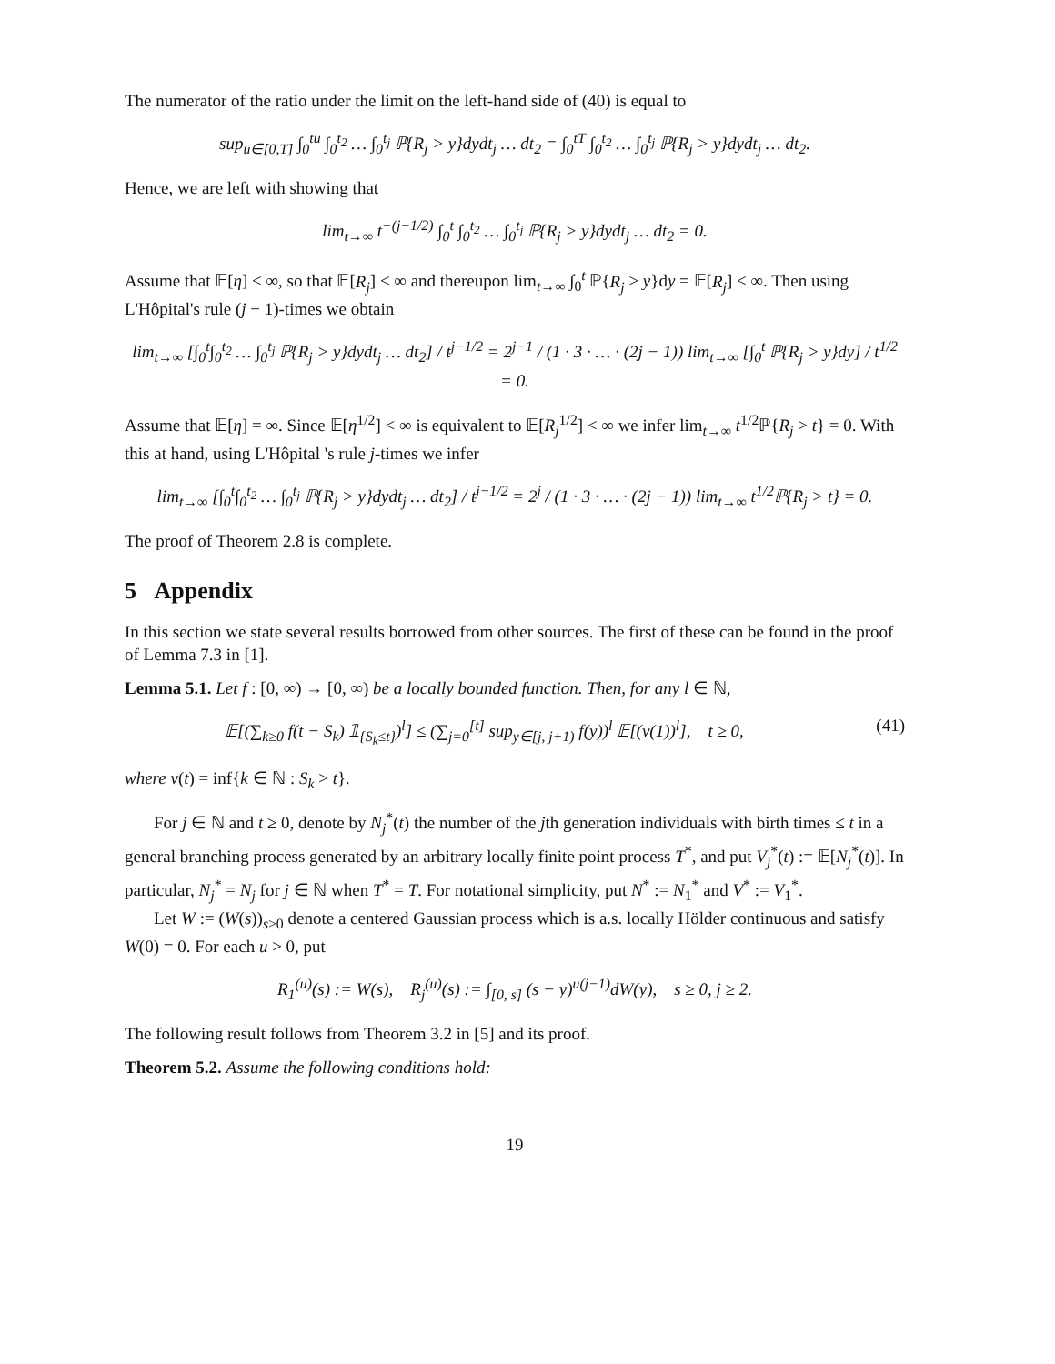The numerator of the ratio under the limit on the left-hand side of (40) is equal to
sup<sub>u∈[0,T]</sub> ∫<sub>0</sub><sup>tu</sup> ∫<sub>0</sub><sup>t<sub>2</sub></sup> … ∫<sub>0</sub><sup>t<sub>j</sub></sup> ℙ{R<sub>j</sub> > y}dydt<sub>j</sub> … dt<sub>2</sub> = ∫<sub>0</sub><sup>tT</sup> ∫<sub>0</sub><sup>t<sub>2</sub></sup> … ∫<sub>0</sub><sup>t<sub>j</sub></sup> ℙ{R<sub>j</sub> > y}dydt<sub>j</sub> … dt<sub>2</sub>.
Hence, we are left with showing that
lim<sub>t→∞</sub> t<sup>−(j−1/2)</sup> ∫<sub>0</sub><sup>t</sup> ∫<sub>0</sub><sup>t<sub>2</sub></sup> … ∫<sub>0</sub><sup>t<sub>j</sub></sup> ℙ{R<sub>j</sub> > y}dydt<sub>j</sub> … dt<sub>2</sub> = 0.
Assume that 𝔼[η] < ∞, so that 𝔼[R<sub>j</sub>] < ∞ and thereupon lim<sub>t→∞</sub> ∫<sub>0</sub><sup>t</sup> ℙ{R<sub>j</sub> > y}dy = 𝔼[R<sub>j</sub>] < ∞. Then using L'Hôpital's rule (j − 1)-times we obtain
lim<sub>t→∞</sub> [∫<sub>0</sub><sup>t</sup>∫<sub>0</sub><sup>t<sub>2</sub></sup> … ∫<sub>0</sub><sup>t<sub>j</sub></sup> ℙ{R<sub>j</sub> > y}dydt<sub>j</sub> … dt<sub>2</sub>] / t<sup>j−1/2</sup> = 2<sup>j−1</sup> / (1 · 3 · … · (2j − 1)) lim<sub>t→∞</sub> [∫<sub>0</sub><sup>t</sup> ℙ{R<sub>j</sub> > y}dy] / t<sup>1/2</sup> = 0.
Assume that 𝔼[η] = ∞. Since 𝔼[η<sup>1/2</sup>] < ∞ is equivalent to 𝔼[R<sub>j</sub><sup>1/2</sup>] < ∞ we infer lim<sub>t→∞</sub> t<sup>1/2</sup>ℙ{R<sub>j</sub> > t} = 0. With this at hand, using L'Hôpital 's rule j-times we infer
lim<sub>t→∞</sub> [∫<sub>0</sub><sup>t</sup>∫<sub>0</sub><sup>t<sub>2</sub></sup> … ∫<sub>0</sub><sup>t<sub>j</sub></sup> ℙ{R<sub>j</sub> > y}dydt<sub>j</sub> … dt<sub>2</sub>] / t<sup>j−1/2</sup> = 2<sup>j</sup> / (1 · 3 · … · (2j − 1)) lim<sub>t→∞</sub> t<sup>1/2</sup>ℙ{R<sub>j</sub> > t} = 0.
The proof of Theorem 2.8 is complete.
5 Appendix
In this section we state several results borrowed from other sources. The first of these can be found in the proof of Lemma 7.3 in [1].
Lemma 5.1. Let f : [0, ∞) → [0, ∞) be a locally bounded function. Then, for any l ∈ ℕ,
𝔼[(∑<sub>k≥0</sub> f(t − S<sub>k</sub>) 𝟙<sub>{S<sub>k</sub>≤t}</sub>)<sup>l</sup>] ≤ (∑<sub>j=0</sub><sup>[t]</sup> sup<sub>y∈[j, j+1)</sub> f(y))<sup>l</sup> 𝔼[(ν(1))<sup>l</sup>], t ≥ 0, (41)
where ν(t) = inf{k ∈ ℕ : S<sub>k</sub> > t}.
For j ∈ ℕ and t ≥ 0, denote by N<sub>j</sub><sup>*</sup>(t) the number of the jth generation individuals with birth times ≤ t in a general branching process generated by an arbitrary locally finite point process T<sup>*</sup>, and put V<sub>j</sub><sup>*</sup>(t) := 𝔼[N<sub>j</sub><sup>*</sup>(t)]. In particular, N<sub>j</sub><sup>*</sup> = N<sub>j</sub> for j ∈ ℕ when T<sup>*</sup> = T. For notational simplicity, put N<sup>*</sup> := N<sub>1</sub><sup>*</sup> and V<sup>*</sup> := V<sub>1</sub><sup>*</sup>.
Let W := (W(s))<sub>s≥0</sub> denote a centered Gaussian process which is a.s. locally Hölder continuous and satisfy W(0) = 0. For each u > 0, put
R<sub>1</sub><sup>(u)</sup>(s) := W(s), R<sub>j</sub><sup>(u)</sup>(s) := ∫<sub>[0, s]</sub> (s − y)<sup>u(j−1)</sup>dW(y), s ≥ 0, j ≥ 2.
The following result follows from Theorem 3.2 in [5] and its proof.
Theorem 5.2. Assume the following conditions hold:
19